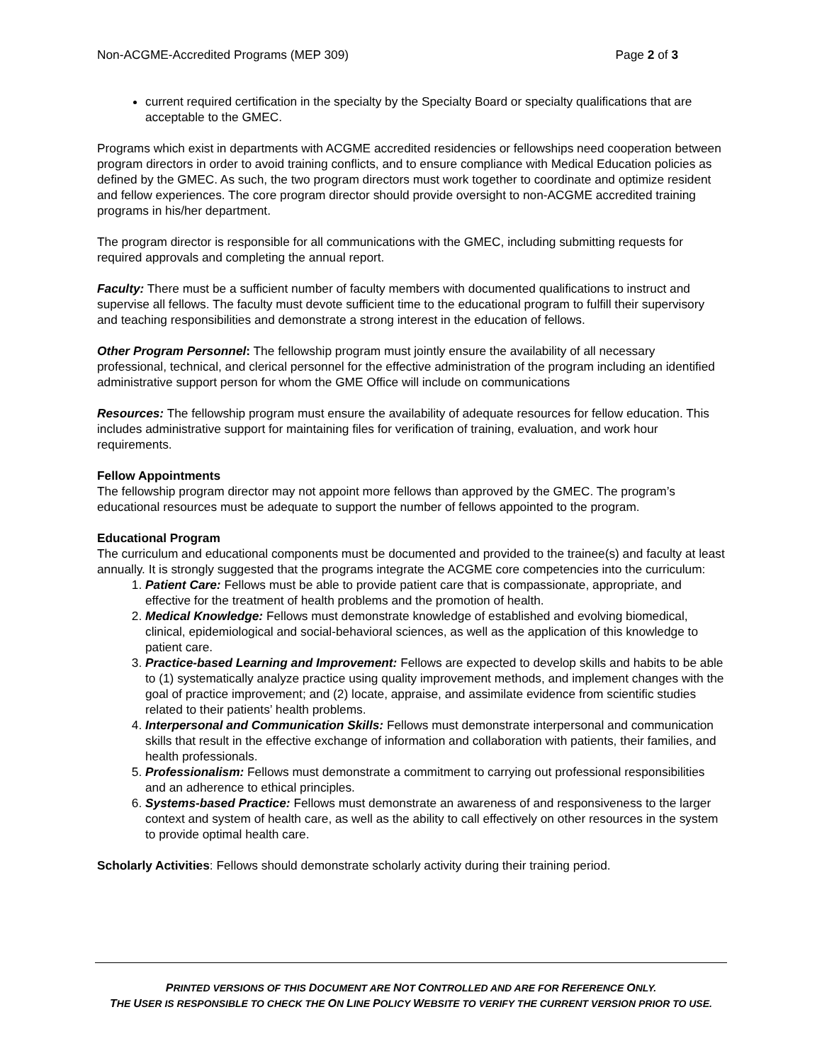Non-ACGME-Accredited Programs (MEP 309) Page 2 of 3
current required certification in the specialty by the Specialty Board or specialty qualifications that are acceptable to the GMEC.
Programs which exist in departments with ACGME accredited residencies or fellowships need cooperation between program directors in order to avoid training conflicts, and to ensure compliance with Medical Education policies as defined by the GMEC. As such, the two program directors must work together to coordinate and optimize resident and fellow experiences. The core program director should provide oversight to non-ACGME accredited training programs in his/her department.
The program director is responsible for all communications with the GMEC, including submitting requests for required approvals and completing the annual report.
Faculty: There must be a sufficient number of faculty members with documented qualifications to instruct and supervise all fellows. The faculty must devote sufficient time to the educational program to fulfill their supervisory and teaching responsibilities and demonstrate a strong interest in the education of fellows.
Other Program Personnel: The fellowship program must jointly ensure the availability of all necessary professional, technical, and clerical personnel for the effective administration of the program including an identified administrative support person for whom the GME Office will include on communications
Resources: The fellowship program must ensure the availability of adequate resources for fellow education. This includes administrative support for maintaining files for verification of training, evaluation, and work hour requirements.
Fellow Appointments
The fellowship program director may not appoint more fellows than approved by the GMEC. The program’s educational resources must be adequate to support the number of fellows appointed to the program.
Educational Program
The curriculum and educational components must be documented and provided to the trainee(s) and faculty at least annually. It is strongly suggested that the programs integrate the ACGME core competencies into the curriculum:
1. Patient Care: Fellows must be able to provide patient care that is compassionate, appropriate, and effective for the treatment of health problems and the promotion of health.
2. Medical Knowledge: Fellows must demonstrate knowledge of established and evolving biomedical, clinical, epidemiological and social-behavioral sciences, as well as the application of this knowledge to patient care.
3. Practice-based Learning and Improvement: Fellows are expected to develop skills and habits to be able to (1) systematically analyze practice using quality improvement methods, and implement changes with the goal of practice improvement; and (2) locate, appraise, and assimilate evidence from scientific studies related to their patients’ health problems.
4. Interpersonal and Communication Skills: Fellows must demonstrate interpersonal and communication skills that result in the effective exchange of information and collaboration with patients, their families, and health professionals.
5. Professionalism: Fellows must demonstrate a commitment to carrying out professional responsibilities and an adherence to ethical principles.
6. Systems-based Practice: Fellows must demonstrate an awareness of and responsiveness to the larger context and system of health care, as well as the ability to call effectively on other resources in the system to provide optimal health care.
Scholarly Activities: Fellows should demonstrate scholarly activity during their training period.
PRINTED VERSIONS OF THIS DOCUMENT ARE NOT CONTROLLED AND ARE FOR REFERENCE ONLY.
THE USER IS RESPONSIBLE TO CHECK THE ON LINE POLICY WEBSITE TO VERIFY THE CURRENT VERSION PRIOR TO USE.